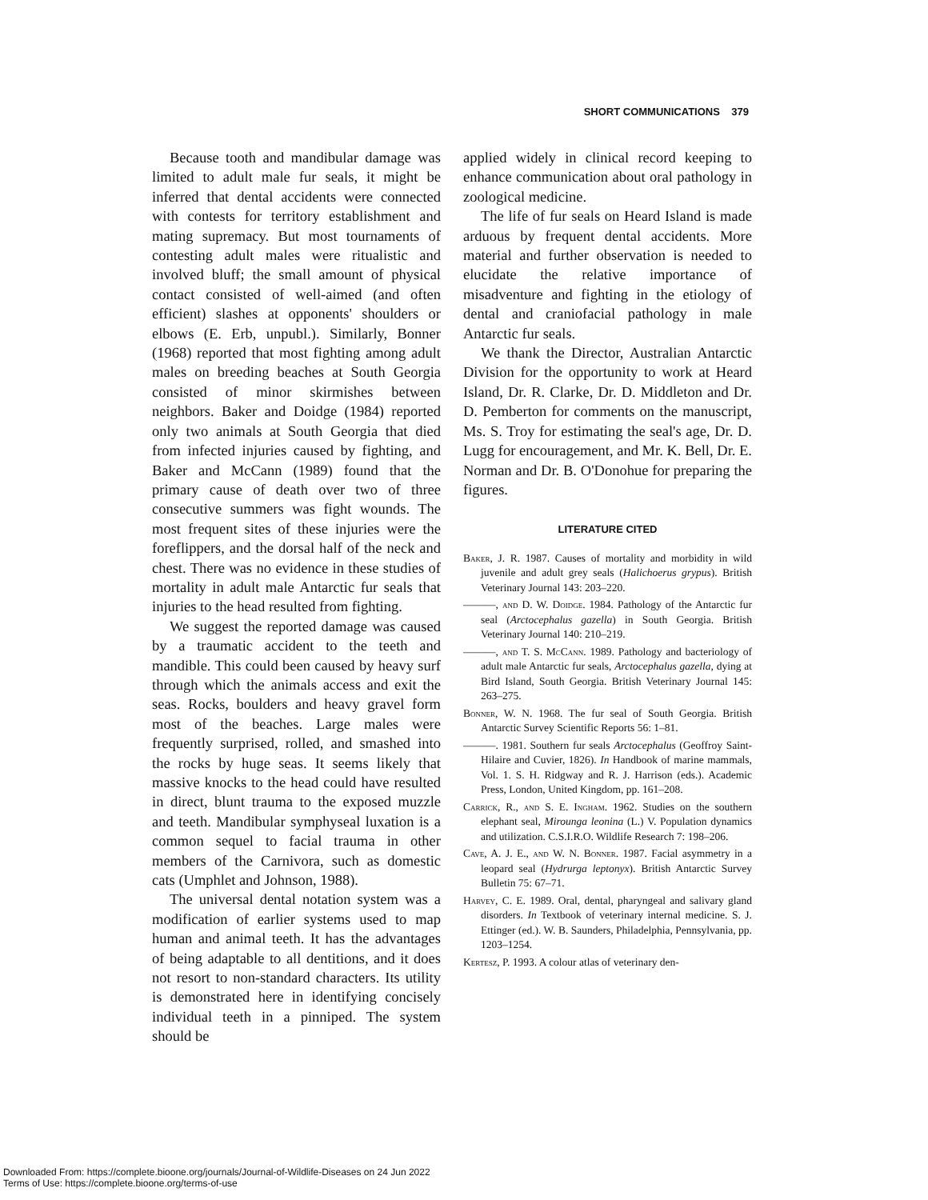SHORT COMMUNICATIONS 379
Because tooth and mandibular damage was limited to adult male fur seals, it might be inferred that dental accidents were connected with contests for territory establishment and mating supremacy. But most tournaments of contesting adult males were ritualistic and involved bluff; the small amount of physical contact consisted of well-aimed (and often efficient) slashes at opponents' shoulders or elbows (E. Erb, unpubl.). Similarly, Bonner (1968) reported that most fighting among adult males on breeding beaches at South Georgia consisted of minor skirmishes between neighbors. Baker and Doidge (1984) reported only two animals at South Georgia that died from infected injuries caused by fighting, and Baker and McCann (1989) found that the primary cause of death over two of three consecutive summers was fight wounds. The most frequent sites of these injuries were the foreflippers, and the dorsal half of the neck and chest. There was no evidence in these studies of mortality in adult male Antarctic fur seals that injuries to the head resulted from fighting.
We suggest the reported damage was caused by a traumatic accident to the teeth and mandible. This could been caused by heavy surf through which the animals access and exit the seas. Rocks, boulders and heavy gravel form most of the beaches. Large males were frequently surprised, rolled, and smashed into the rocks by huge seas. It seems likely that massive knocks to the head could have resulted in direct, blunt trauma to the exposed muzzle and teeth. Mandibular symphyseal luxation is a common sequel to facial trauma in other members of the Carnivora, such as domestic cats (Umphlet and Johnson, 1988).
The universal dental notation system was a modification of earlier systems used to map human and animal teeth. It has the advantages of being adaptable to all dentitions, and it does not resort to non-standard characters. Its utility is demonstrated here in identifying concisely individual teeth in a pinniped. The system should be
applied widely in clinical record keeping to enhance communication about oral pathology in zoological medicine.
The life of fur seals on Heard Island is made arduous by frequent dental accidents. More material and further observation is needed to elucidate the relative importance of misadventure and fighting in the etiology of dental and craniofacial pathology in male Antarctic fur seals.
We thank the Director, Australian Antarctic Division for the opportunity to work at Heard Island, Dr. R. Clarke, Dr. D. Middleton and Dr. D. Pemberton for comments on the manuscript, Ms. S. Troy for estimating the seal's age, Dr. D. Lugg for encouragement, and Mr. K. Bell, Dr. E. Norman and Dr. B. O'Donohue for preparing the figures.
LITERATURE CITED
Baker, J. R. 1987. Causes of mortality and morbidity in wild juvenile and adult grey seals (Halichoerus grypus). British Veterinary Journal 143: 203–220.
———, and D. W. Doidge. 1984. Pathology of the Antarctic fur seal (Arctocephalus gazella) in South Georgia. British Veterinary Journal 140: 210–219.
———, and T. S. McCann. 1989. Pathology and bacteriology of adult male Antarctic fur seals, Arctocephalus gazella, dying at Bird Island, South Georgia. British Veterinary Journal 145: 263–275.
Bonner, W. N. 1968. The fur seal of South Georgia. British Antarctic Survey Scientific Reports 56: 1–81.
———. 1981. Southern fur seals Arctocephalus (Geoffroy Saint-Hilaire and Cuvier, 1826). In Handbook of marine mammals, Vol. 1. S. H. Ridgway and R. J. Harrison (eds.). Academic Press, London, United Kingdom, pp. 161–208.
Carrick, R., and S. E. Ingham. 1962. Studies on the southern elephant seal, Mirounga leonina (L.) V. Population dynamics and utilization. C.S.I.R.O. Wildlife Research 7: 198–206.
Cave, A. J. E., and W. N. Bonner. 1987. Facial asymmetry in a leopard seal (Hydrurga leptonyx). British Antarctic Survey Bulletin 75: 67–71.
Harvey, C. E. 1989. Oral, dental, pharyngeal and salivary gland disorders. In Textbook of veterinary internal medicine. S. J. Ettinger (ed.). W. B. Saunders, Philadelphia, Pennsylvania, pp. 1203–1254.
Kertesz, P. 1993. A colour atlas of veterinary den-
Downloaded From: https://complete.bioone.org/journals/Journal-of-Wildlife-Diseases on 24 Jun 2022
Terms of Use: https://complete.bioone.org/terms-of-use